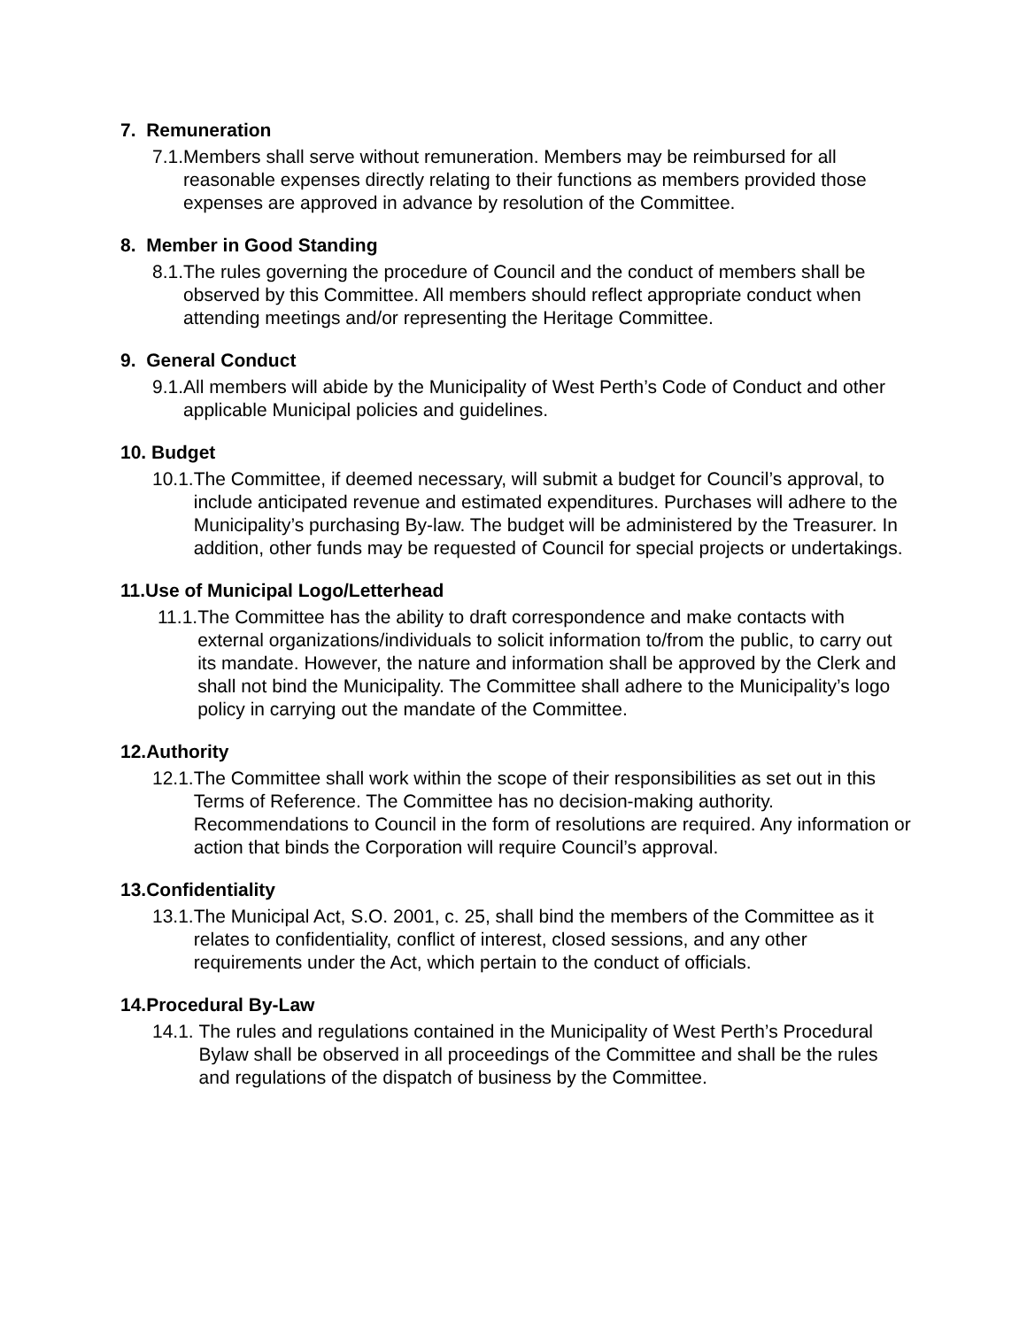7. Remuneration
7.1. Members shall serve without remuneration. Members may be reimbursed for all reasonable expenses directly relating to their functions as members provided those expenses are approved in advance by resolution of the Committee.
8. Member in Good Standing
8.1. The rules governing the procedure of Council and the conduct of members shall be observed by this Committee. All members should reflect appropriate conduct when attending meetings and/or representing the Heritage Committee.
9. General Conduct
9.1. All members will abide by the Municipality of West Perth’s Code of Conduct and other applicable Municipal policies and guidelines.
10. Budget
10.1. The Committee, if deemed necessary, will submit a budget for Council’s approval, to include anticipated revenue and estimated expenditures. Purchases will adhere to the Municipality’s purchasing By-law. The budget will be administered by the Treasurer. In addition, other funds may be requested of Council for special projects or undertakings.
11.Use of Municipal Logo/Letterhead
11.1. The Committee has the ability to draft correspondence and make contacts with external organizations/individuals to solicit information to/from the public, to carry out its mandate. However, the nature and information shall be approved by the Clerk and shall not bind the Municipality. The Committee shall adhere to the Municipality’s logo policy in carrying out the mandate of the Committee.
12.Authority
12.1. The Committee shall work within the scope of their responsibilities as set out in this Terms of Reference. The Committee has no decision-making authority. Recommendations to Council in the form of resolutions are required. Any information or action that binds the Corporation will require Council’s approval.
13.Confidentiality
13.1. The Municipal Act, S.O. 2001, c. 25, shall bind the members of the Committee as it relates to confidentiality, conflict of interest, closed sessions, and any other requirements under the Act, which pertain to the conduct of officials.
14.Procedural By-Law
14.1. The rules and regulations contained in the Municipality of West Perth’s Procedural Bylaw shall be observed in all proceedings of the Committee and shall be the rules and regulations of the dispatch of business by the Committee.